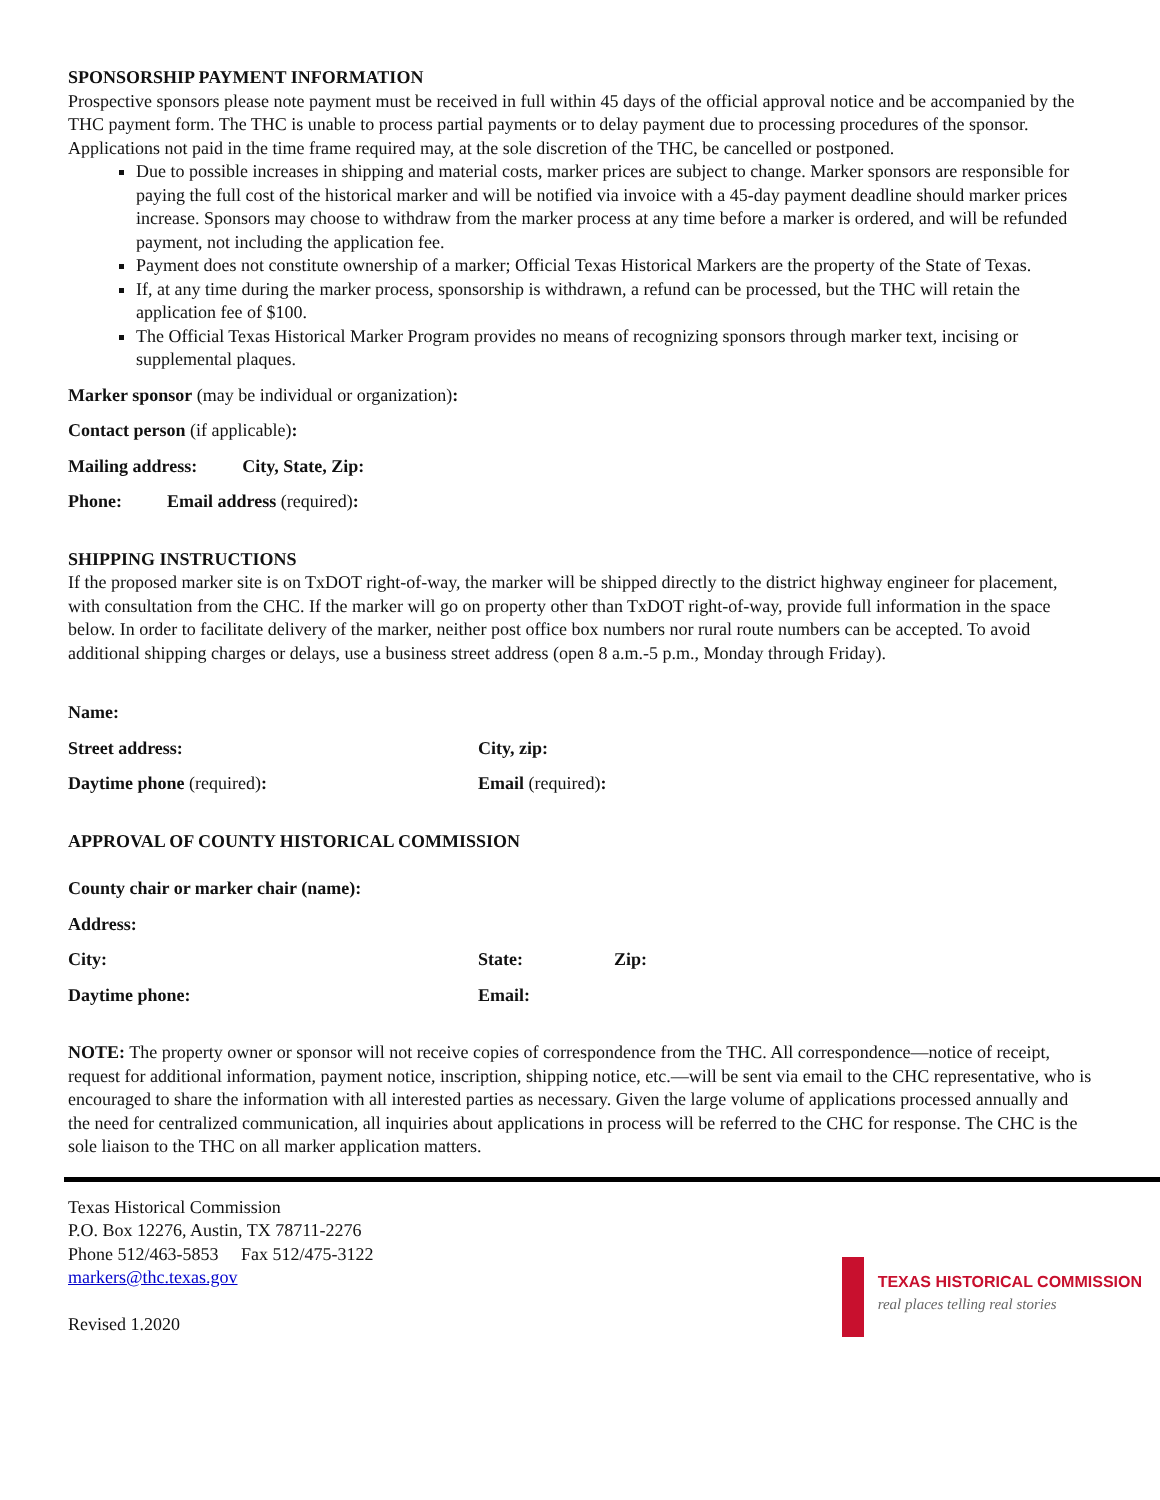SPONSORSHIP PAYMENT INFORMATION
Prospective sponsors please note payment must be received in full within 45 days of the official approval notice and be accompanied by the THC payment form. The THC is unable to process partial payments or to delay payment due to processing procedures of the sponsor. Applications not paid in the time frame required may, at the sole discretion of the THC, be cancelled or postponed.
Due to possible increases in shipping and material costs, marker prices are subject to change. Marker sponsors are responsible for paying the full cost of the historical marker and will be notified via invoice with a 45-day payment deadline should marker prices increase. Sponsors may choose to withdraw from the marker process at any time before a marker is ordered, and will be refunded payment, not including the application fee.
Payment does not constitute ownership of a marker; Official Texas Historical Markers are the property of the State of Texas.
If, at any time during the marker process, sponsorship is withdrawn, a refund can be processed, but the THC will retain the application fee of $100.
The Official Texas Historical Marker Program provides no means of recognizing sponsors through marker text, incising or supplemental plaques.
Marker sponsor (may be individual or organization):
Contact person (if applicable):
Mailing address: City, State, Zip:
Phone: Email address (required):
SHIPPING INSTRUCTIONS
If the proposed marker site is on TxDOT right-of-way, the marker will be shipped directly to the district highway engineer for placement, with consultation from the CHC. If the marker will go on property other than TxDOT right-of-way, provide full information in the space below. In order to facilitate delivery of the marker, neither post office box numbers nor rural route numbers can be accepted. To avoid additional shipping charges or delays, use a business street address (open 8 a.m.-5 p.m., Monday through Friday).
Name:
Street address: City, zip:
Daytime phone (required): Email (required):
APPROVAL OF COUNTY HISTORICAL COMMISSION
County chair or marker chair (name):
Address:
City: State: Zip:
Daytime phone: Email:
NOTE: The property owner or sponsor will not receive copies of correspondence from the THC. All correspondence—notice of receipt, request for additional information, payment notice, inscription, shipping notice, etc.—will be sent via email to the CHC representative, who is encouraged to share the information with all interested parties as necessary. Given the large volume of applications processed annually and the need for centralized communication, all inquiries about applications in process will be referred to the CHC for response. The CHC is the sole liaison to the THC on all marker application matters.
Texas Historical Commission
P.O. Box 12276, Austin, TX 78711-2276
Phone 512/463-5853 Fax 512/475-3122
markers@thc.texas.gov
Revised 1.2020
TEXAS HISTORICAL COMMISSION
real places telling real stories